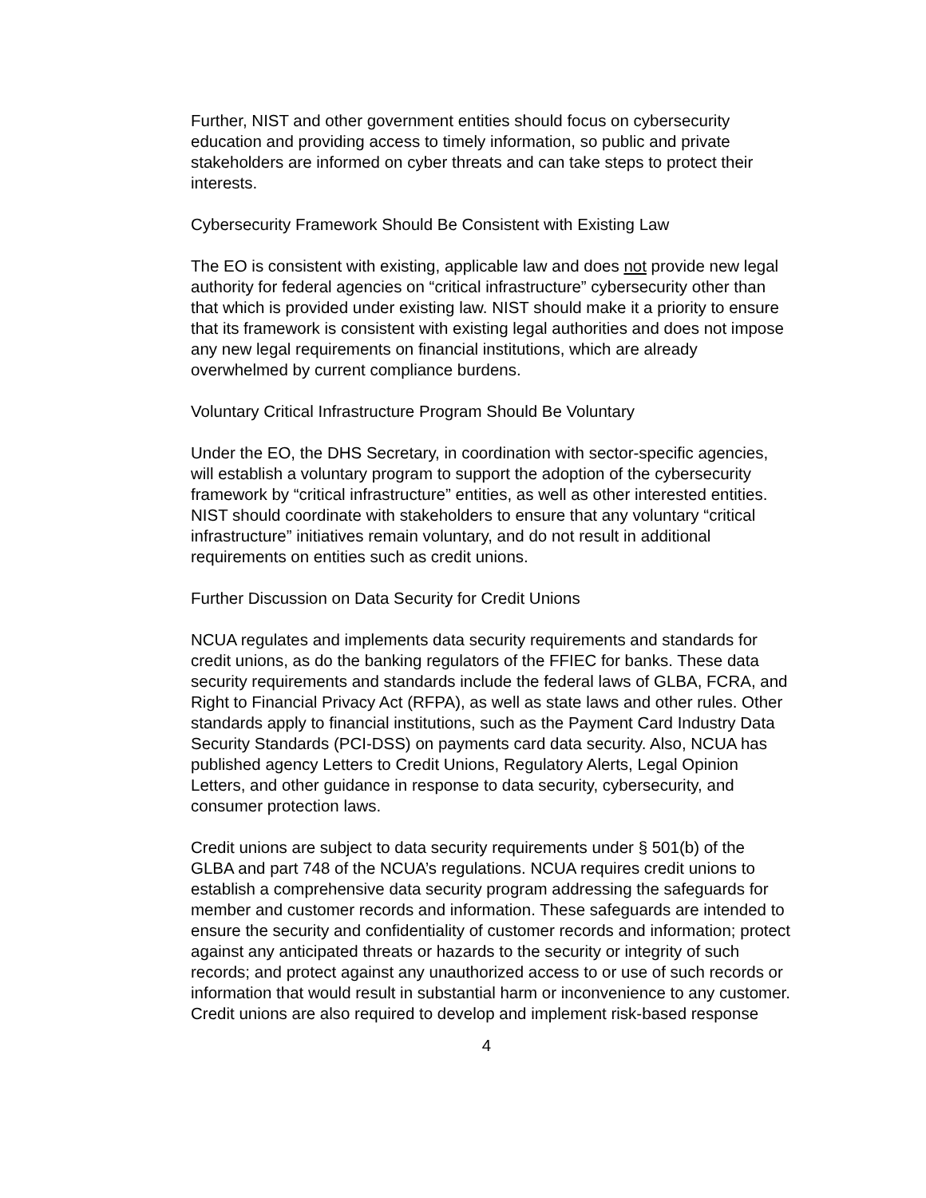Further, NIST and other government entities should focus on cybersecurity education and providing access to timely information, so public and private stakeholders are informed on cyber threats and can take steps to protect their interests.
Cybersecurity Framework Should Be Consistent with Existing Law
The EO is consistent with existing, applicable law and does not provide new legal authority for federal agencies on “critical infrastructure” cybersecurity other than that which is provided under existing law. NIST should make it a priority to ensure that its framework is consistent with existing legal authorities and does not impose any new legal requirements on financial institutions, which are already overwhelmed by current compliance burdens.
Voluntary Critical Infrastructure Program Should Be Voluntary
Under the EO, the DHS Secretary, in coordination with sector-specific agencies, will establish a voluntary program to support the adoption of the cybersecurity framework by “critical infrastructure” entities, as well as other interested entities. NIST should coordinate with stakeholders to ensure that any voluntary “critical infrastructure” initiatives remain voluntary, and do not result in additional requirements on entities such as credit unions.
Further Discussion on Data Security for Credit Unions
NCUA regulates and implements data security requirements and standards for credit unions, as do the banking regulators of the FFIEC for banks. These data security requirements and standards include the federal laws of GLBA, FCRA, and Right to Financial Privacy Act (RFPA), as well as state laws and other rules. Other standards apply to financial institutions, such as the Payment Card Industry Data Security Standards (PCI-DSS) on payments card data security. Also, NCUA has published agency Letters to Credit Unions, Regulatory Alerts, Legal Opinion Letters, and other guidance in response to data security, cybersecurity, and consumer protection laws.
Credit unions are subject to data security requirements under § 501(b) of the GLBA and part 748 of the NCUA’s regulations. NCUA requires credit unions to establish a comprehensive data security program addressing the safeguards for member and customer records and information. These safeguards are intended to ensure the security and confidentiality of customer records and information; protect against any anticipated threats or hazards to the security or integrity of such records; and protect against any unauthorized access to or use of such records or information that would result in substantial harm or inconvenience to any customer. Credit unions are also required to develop and implement risk-based response
4